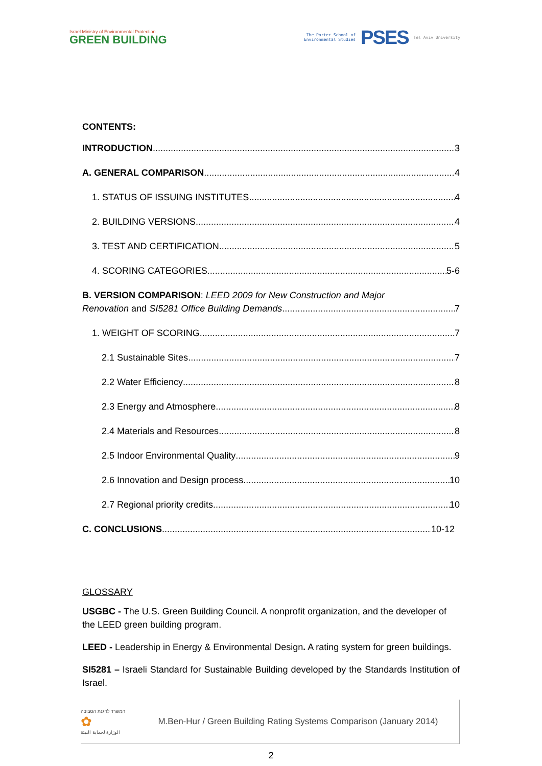Israel Ministry of Environmental Protection
GREEN BUILDING
The Porter School of
Environmental Studies
PSES
Tel Aviv University
CONTENTS:
INTRODUCTION 3
A. GENERAL COMPARISON 4
1. STATUS OF ISSUING INSTITUTES 4
2. BUILDING VERSIONS 4
3. TEST AND CERTIFICATION 5
4. SCORING CATEGORIES 5-6
B. VERSION COMPARISON: LEED 2009 for New Construction and Major
Renovation and SI5281 Office Building Demands 7
1. WEIGHT OF SCORING 7
2.1 Sustainable Sites 7
2.2 Water Efficiency 8
2.3 Energy and Atmosphere 8
2.4 Materials and Resources 8
2.5 Indoor Environmental Quality 9
2.6 Innovation and Design process 10
2.7 Regional priority credits 10
C. CONCLUSIONS 10-12
GLOSSARY
USGBC - The U.S. Green Building Council. A nonprofit organization, and the developer of the LEED green building program.
LEED - Leadership in Energy & Environmental Design. A rating system for green buildings.
SI5281 – Israeli Standard for Sustainable Building developed by the Standards Institution of Israel.
המשרד להגנת הסביבה
✿
الوزارة لحماية البيئة
M.Ben-Hur / Green Building Rating Systems Comparison (January 2014)
2